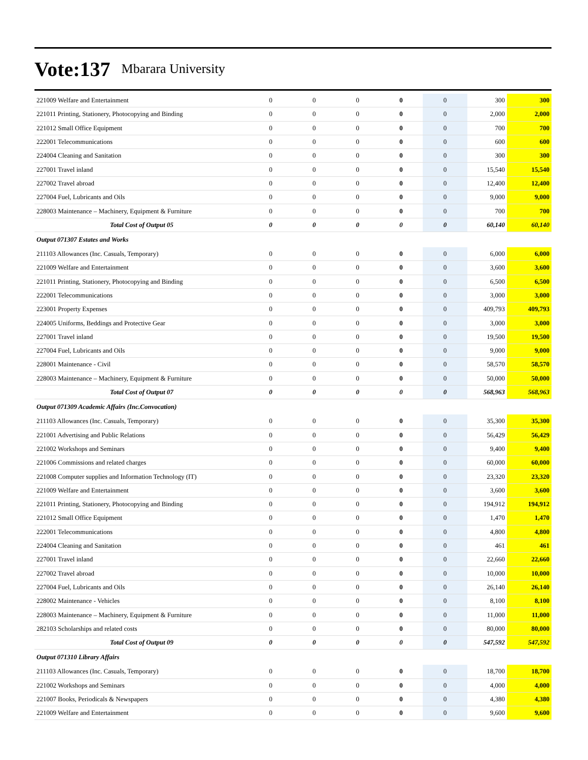Vote:137 Mbarara University
| 221009 Welfare and Entertainment | 0 | 0 | 0 | 0 | 0 | 300 | 300 |
| 221011 Printing, Stationery, Photocopying and Binding | 0 | 0 | 0 | 0 | 0 | 2,000 | 2,000 |
| 221012 Small Office Equipment | 0 | 0 | 0 | 0 | 0 | 700 | 700 |
| 222001 Telecommunications | 0 | 0 | 0 | 0 | 0 | 600 | 600 |
| 224004 Cleaning and Sanitation | 0 | 0 | 0 | 0 | 0 | 300 | 300 |
| 227001 Travel inland | 0 | 0 | 0 | 0 | 0 | 15,540 | 15,540 |
| 227002 Travel abroad | 0 | 0 | 0 | 0 | 0 | 12,400 | 12,400 |
| 227004 Fuel, Lubricants and Oils | 0 | 0 | 0 | 0 | 0 | 9,000 | 9,000 |
| 228003 Maintenance – Machinery, Equipment & Furniture | 0 | 0 | 0 | 0 | 0 | 700 | 700 |
| Total Cost of Output 05 | 0 | 0 | 0 | 0 | 0 | 60,140 | 60,140 |
| Output 071307 Estates and Works | | | | | | | |
| 211103 Allowances (Inc. Casuals, Temporary) | 0 | 0 | 0 | 0 | 0 | 6,000 | 6,000 |
| 221009 Welfare and Entertainment | 0 | 0 | 0 | 0 | 0 | 3,600 | 3,600 |
| 221011 Printing, Stationery, Photocopying and Binding | 0 | 0 | 0 | 0 | 0 | 6,500 | 6,500 |
| 222001 Telecommunications | 0 | 0 | 0 | 0 | 0 | 3,000 | 3,000 |
| 223001 Property Expenses | 0 | 0 | 0 | 0 | 0 | 409,793 | 409,793 |
| 224005 Uniforms, Beddings and Protective Gear | 0 | 0 | 0 | 0 | 0 | 3,000 | 3,000 |
| 227001 Travel inland | 0 | 0 | 0 | 0 | 0 | 19,500 | 19,500 |
| 227004 Fuel, Lubricants and Oils | 0 | 0 | 0 | 0 | 0 | 9,000 | 9,000 |
| 228001 Maintenance - Civil | 0 | 0 | 0 | 0 | 0 | 58,570 | 58,570 |
| 228003 Maintenance – Machinery, Equipment & Furniture | 0 | 0 | 0 | 0 | 0 | 50,000 | 50,000 |
| Total Cost of Output 07 | 0 | 0 | 0 | 0 | 0 | 568,963 | 568,963 |
| Output 071309 Academic Affairs (Inc.Convocation) | | | | | | | |
| 211103 Allowances (Inc. Casuals, Temporary) | 0 | 0 | 0 | 0 | 0 | 35,300 | 35,300 |
| 221001 Advertising and Public Relations | 0 | 0 | 0 | 0 | 0 | 56,429 | 56,429 |
| 221002 Workshops and Seminars | 0 | 0 | 0 | 0 | 0 | 9,400 | 9,400 |
| 221006 Commissions and related charges | 0 | 0 | 0 | 0 | 0 | 60,000 | 60,000 |
| 221008 Computer supplies and Information Technology (IT) | 0 | 0 | 0 | 0 | 0 | 23,320 | 23,320 |
| 221009 Welfare and Entertainment | 0 | 0 | 0 | 0 | 0 | 3,600 | 3,600 |
| 221011 Printing, Stationery, Photocopying and Binding | 0 | 0 | 0 | 0 | 0 | 194,912 | 194,912 |
| 221012 Small Office Equipment | 0 | 0 | 0 | 0 | 0 | 1,470 | 1,470 |
| 222001 Telecommunications | 0 | 0 | 0 | 0 | 0 | 4,800 | 4,800 |
| 224004 Cleaning and Sanitation | 0 | 0 | 0 | 0 | 0 | 461 | 461 |
| 227001 Travel inland | 0 | 0 | 0 | 0 | 0 | 22,660 | 22,660 |
| 227002 Travel abroad | 0 | 0 | 0 | 0 | 0 | 10,000 | 10,000 |
| 227004 Fuel, Lubricants and Oils | 0 | 0 | 0 | 0 | 0 | 26,140 | 26,140 |
| 228002 Maintenance - Vehicles | 0 | 0 | 0 | 0 | 0 | 8,100 | 8,100 |
| 228003 Maintenance – Machinery, Equipment & Furniture | 0 | 0 | 0 | 0 | 0 | 11,000 | 11,000 |
| 282103 Scholarships and related costs | 0 | 0 | 0 | 0 | 0 | 80,000 | 80,000 |
| Total Cost of Output 09 | 0 | 0 | 0 | 0 | 0 | 547,592 | 547,592 |
| Output 071310 Library Affairs | | | | | | | |
| 211103 Allowances (Inc. Casuals, Temporary) | 0 | 0 | 0 | 0 | 0 | 18,700 | 18,700 |
| 221002 Workshops and Seminars | 0 | 0 | 0 | 0 | 0 | 4,000 | 4,000 |
| 221007 Books, Periodicals & Newspapers | 0 | 0 | 0 | 0 | 0 | 4,380 | 4,380 |
| 221009 Welfare and Entertainment | 0 | 0 | 0 | 0 | 0 | 9,600 | 9,600 |